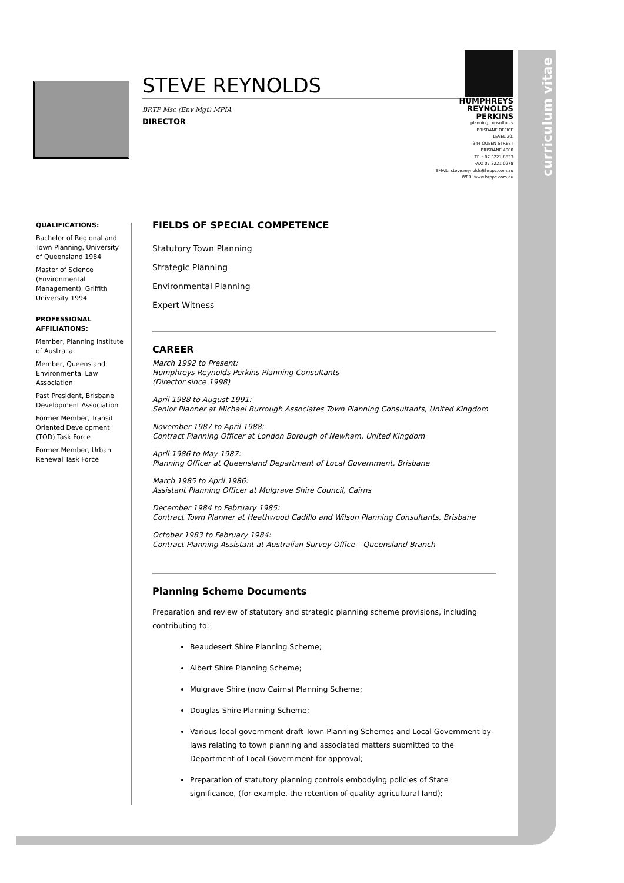curriculum vitae
STEVE REYNOLDS
BRTP Msc (Env Mgt) MPIA
DIRECTOR
HUMPHREYS
REYNOLDS
PERKINS
planning consultants
BRISBANE OFFICE
LEVEL 20,
344 QUEEN STREET
BRISBANE 4000
TEL: 07 3221 8833
FAX: 07 3221 0278
EMAIL: steve.reynolds@hrppc.com.au
WEB: www.hrppc.com.au
QUALIFICATIONS:
Bachelor of Regional and Town Planning, University of Queensland 1984
Master of Science (Environmental Management), Griffith University 1994
PROFESSIONAL AFFILIATIONS:
Member, Planning Institute of Australia
Member, Queensland Environmental Law Association
Past President, Brisbane Development Association
Former Member, Transit Oriented Development (TOD) Task Force
Former Member, Urban Renewal Task Force
FIELDS OF SPECIAL COMPETENCE
Statutory Town Planning
Strategic Planning
Environmental Planning
Expert Witness
CAREER
March 1992 to Present:
Humphreys Reynolds Perkins Planning Consultants
(Director since 1998)
April 1988 to August 1991:
Senior Planner at Michael Burrough Associates Town Planning Consultants, United Kingdom
November 1987 to April 1988:
Contract Planning Officer at London Borough of Newham, United Kingdom
April 1986 to May 1987:
Planning Officer at Queensland Department of Local Government, Brisbane
March 1985 to April 1986:
Assistant Planning Officer at Mulgrave Shire Council, Cairns
December 1984 to February 1985:
Contract Town Planner at Heathwood Cadillo and Wilson Planning Consultants, Brisbane
October 1983 to February 1984:
Contract Planning Assistant at Australian Survey Office – Queensland Branch
Planning Scheme Documents
Preparation and review of statutory and strategic planning scheme provisions, including contributing to:
Beaudesert Shire Planning Scheme;
Albert Shire Planning Scheme;
Mulgrave Shire (now Cairns) Planning Scheme;
Douglas Shire Planning Scheme;
Various local government draft Town Planning Schemes and Local Government by-laws relating to town planning and associated matters submitted to the Department of Local Government for approval;
Preparation of statutory planning controls embodying policies of State significance, (for example, the retention of quality agricultural land);